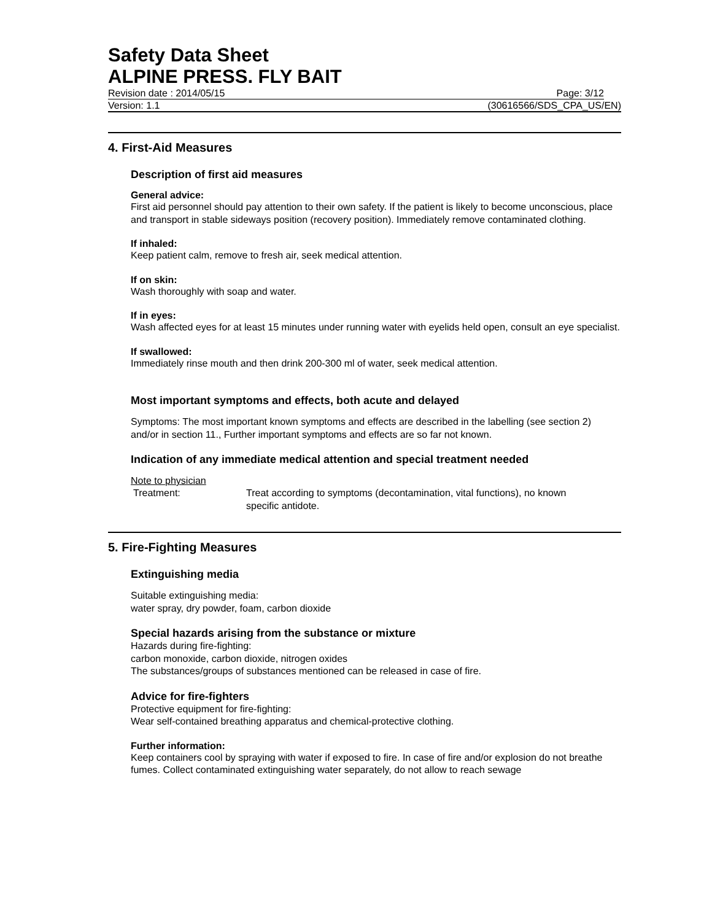Safety Data Sheet
ALPINE PRESS. FLY BAIT
Revision date : 2014/05/15 Page: 3/12
Version: 1.1 (30616566/SDS_CPA_US/EN)
4. First-Aid Measures
Description of first aid measures
General advice:
First aid personnel should pay attention to their own safety. If the patient is likely to become unconscious, place and transport in stable sideways position (recovery position). Immediately remove contaminated clothing.
If inhaled:
Keep patient calm, remove to fresh air, seek medical attention.
If on skin:
Wash thoroughly with soap and water.
If in eyes:
Wash affected eyes for at least 15 minutes under running water with eyelids held open, consult an eye specialist.
If swallowed:
Immediately rinse mouth and then drink 200-300 ml of water, seek medical attention.
Most important symptoms and effects, both acute and delayed
Symptoms: The most important known symptoms and effects are described in the labelling (see section 2) and/or in section 11., Further important symptoms and effects are so far not known.
Indication of any immediate medical attention and special treatment needed
Note to physician
Treatment: Treat according to symptoms (decontamination, vital functions), no known specific antidote.
5. Fire-Fighting Measures
Extinguishing media
Suitable extinguishing media:
water spray, dry powder, foam, carbon dioxide
Special hazards arising from the substance or mixture
Hazards during fire-fighting:
carbon monoxide, carbon dioxide, nitrogen oxides
The substances/groups of substances mentioned can be released in case of fire.
Advice for fire-fighters
Protective equipment for fire-fighting:
Wear self-contained breathing apparatus and chemical-protective clothing.
Further information:
Keep containers cool by spraying with water if exposed to fire. In case of fire and/or explosion do not breathe fumes. Collect contaminated extinguishing water separately, do not allow to reach sewage